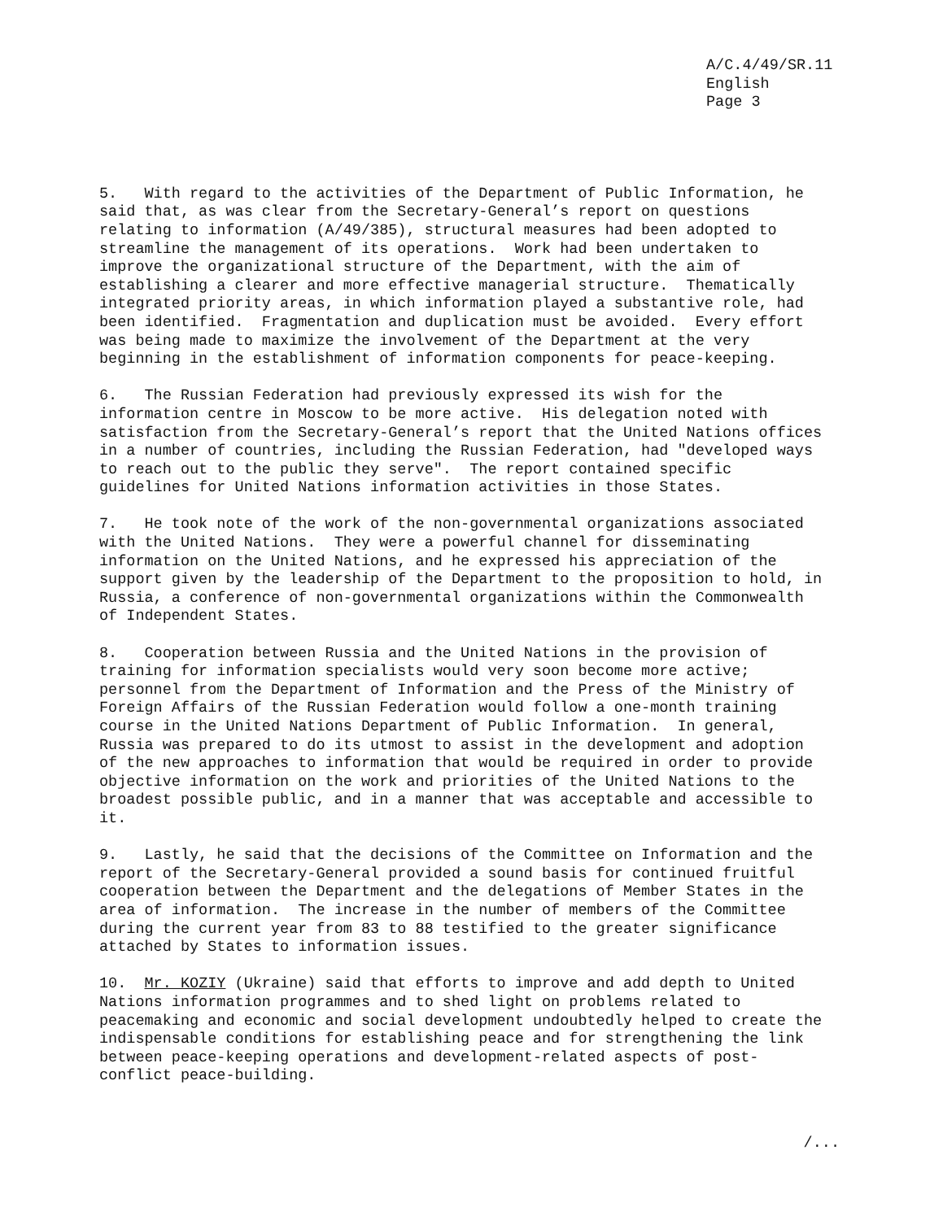A/C.4/49/SR.11 English Page 3
5. With regard to the activities of the Department of Public Information, he said that, as was clear from the Secretary-General’s report on questions relating to information (A/49/385), structural measures had been adopted to streamline the management of its operations. Work had been undertaken to improve the organizational structure of the Department, with the aim of establishing a clearer and more effective managerial structure. Thematically integrated priority areas, in which information played a substantive role, had been identified. Fragmentation and duplication must be avoided. Every effort was being made to maximize the involvement of the Department at the very beginning in the establishment of information components for peace-keeping.
6. The Russian Federation had previously expressed its wish for the information centre in Moscow to be more active. His delegation noted with satisfaction from the Secretary-General’s report that the United Nations offices in a number of countries, including the Russian Federation, had "developed ways to reach out to the public they serve". The report contained specific guidelines for United Nations information activities in those States.
7. He took note of the work of the non-governmental organizations associated with the United Nations. They were a powerful channel for disseminating information on the United Nations, and he expressed his appreciation of the support given by the leadership of the Department to the proposition to hold, in Russia, a conference of non-governmental organizations within the Commonwealth of Independent States.
8. Cooperation between Russia and the United Nations in the provision of training for information specialists would very soon become more active; personnel from the Department of Information and the Press of the Ministry of Foreign Affairs of the Russian Federation would follow a one-month training course in the United Nations Department of Public Information. In general, Russia was prepared to do its utmost to assist in the development and adoption of the new approaches to information that would be required in order to provide objective information on the work and priorities of the United Nations to the broadest possible public, and in a manner that was acceptable and accessible to it.
9. Lastly, he said that the decisions of the Committee on Information and the report of the Secretary-General provided a sound basis for continued fruitful cooperation between the Department and the delegations of Member States in the area of information. The increase in the number of members of the Committee during the current year from 83 to 88 testified to the greater significance attached by States to information issues.
10. Mr. KOZIY (Ukraine) said that efforts to improve and add depth to United Nations information programmes and to shed light on problems related to peacemaking and economic and social development undoubtedly helped to create the indispensable conditions for establishing peace and for strengthening the link between peace-keeping operations and development-related aspects of post- conflict peace-building.
/...